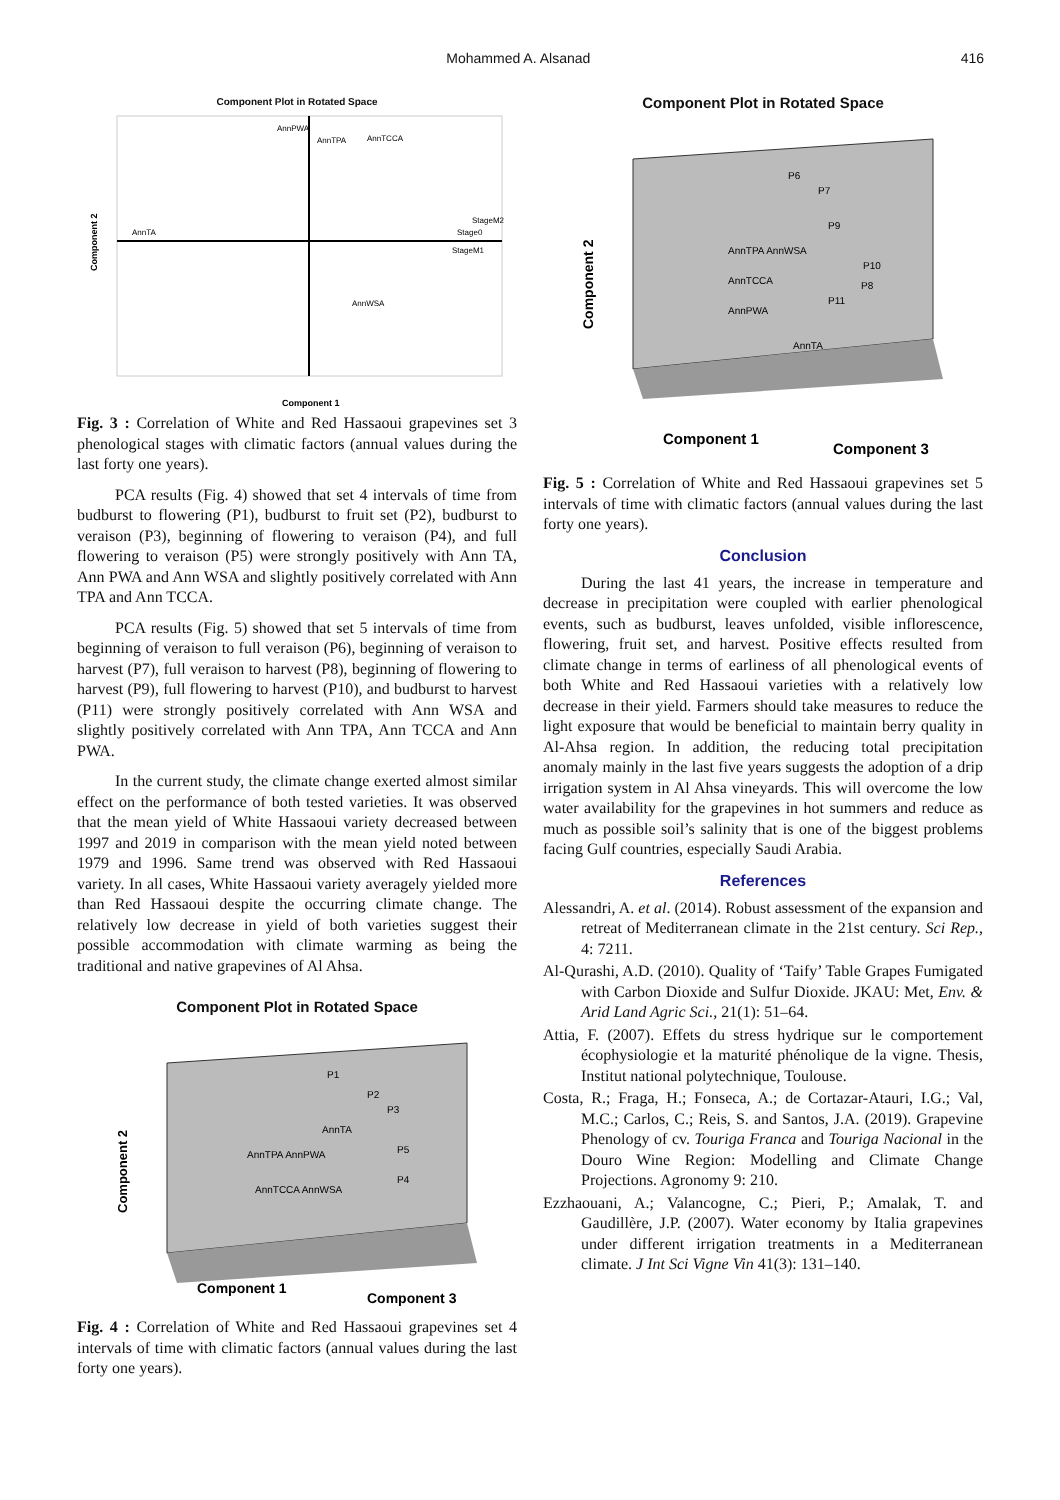Mohammed A. Alsanad 416
Component Plot in Rotated Space
AnnPWA
AnnTPA
AnnTCCA
AnnTA
StageM2
Stage0
StageM1
AnnWSA
Component 2
Component 1
Fig. 3 : Correlation of White and Red Hassaoui grapevines set 3 phenological stages with climatic factors (annual values during the last forty one years).
PCA results (Fig. 4) showed that set 4 intervals of time from budburst to flowering (P1), budburst to fruit set (P2), budburst to veraison (P3), beginning of flowering to veraison (P4), and full flowering to veraison (P5) were strongly positively with Ann TA, Ann PWA and Ann WSA and slightly positively correlated with Ann TPA and Ann TCCA.
PCA results (Fig. 5) showed that set 5 intervals of time from beginning of veraison to full veraison (P6), beginning of veraison to harvest (P7), full veraison to harvest (P8), beginning of flowering to harvest (P9), full flowering to harvest (P10), and budburst to harvest (P11) were strongly positively correlated with Ann WSA and slightly positively correlated with Ann TPA, Ann TCCA and Ann PWA.
In the current study, the climate change exerted almost similar effect on the performance of both tested varieties. It was observed that the mean yield of White Hassaoui variety decreased between 1997 and 2019 in comparison with the mean yield noted between 1979 and 1996. Same trend was observed with Red Hassaoui variety. In all cases, White Hassaoui variety averagely yielded more than Red Hassaoui despite the occurring climate change. The relatively low decrease in yield of both varieties suggest their possible accommodation with climate warming as being the traditional and native grapevines of Al Ahsa.
Component Plot in Rotated Space
P1
P2
P3
AnnTA
AnnTPA AnnPWA
P5
P4
AnnTCCA AnnWSA
Component 1
Component 3
Component 2
Fig. 4 : Correlation of White and Red Hassaoui grapevines set 4 intervals of time with climatic factors (annual values during the last forty one years).
Component Plot in Rotated Space
P6
P7
P9
AnnTPA AnnWSA
P10
P8
P11
AnnTCCA
AnnPWA
AnnTA
Component 1
Component 3
Component 2
Fig. 5 : Correlation of White and Red Hassaoui grapevines set 5 intervals of time with climatic factors (annual values during the last forty one years).
Conclusion
During the last 41 years, the increase in temperature and decrease in precipitation were coupled with earlier phenological events, such as budburst, leaves unfolded, visible inflorescence, flowering, fruit set, and harvest. Positive effects resulted from climate change in terms of earliness of all phenological events of both White and Red Hassaoui varieties with a relatively low decrease in their yield. Farmers should take measures to reduce the light exposure that would be beneficial to maintain berry quality in Al-Ahsa region. In addition, the reducing total precipitation anomaly mainly in the last five years suggests the adoption of a drip irrigation system in Al Ahsa vineyards. This will overcome the low water availability for the grapevines in hot summers and reduce as much as possible soil’s salinity that is one of the biggest problems facing Gulf countries, especially Saudi Arabia.
References
Alessandri, A. et al. (2014). Robust assessment of the expansion and retreat of Mediterranean climate in the 21st century. Sci Rep., 4: 7211.
Al-Qurashi, A.D. (2010). Quality of ‘Taify’ Table Grapes Fumigated with Carbon Dioxide and Sulfur Dioxide. JKAU: Met, Env. & Arid Land Agric Sci., 21(1): 51–64.
Attia, F. (2007). Effets du stress hydrique sur le comportement écophysiologie et la maturité phénolique de la vigne. Thesis, Institut national polytechnique, Toulouse.
Costa, R.; Fraga, H.; Fonseca, A.; de Cortazar-Atauri, I.G.; Val, M.C.; Carlos, C.; Reis, S. and Santos, J.A. (2019). Grapevine Phenology of cv. Touriga Franca and Touriga Nacional in the Douro Wine Region: Modelling and Climate Change Projections. Agronomy 9: 210.
Ezzhaouani, A.; Valancogne, C.; Pieri, P.; Amalak, T. and Gaudillère, J.P. (2007). Water economy by Italia grapevines under different irrigation treatments in a Mediterranean climate. J Int Sci Vigne Vin 41(3): 131–140.